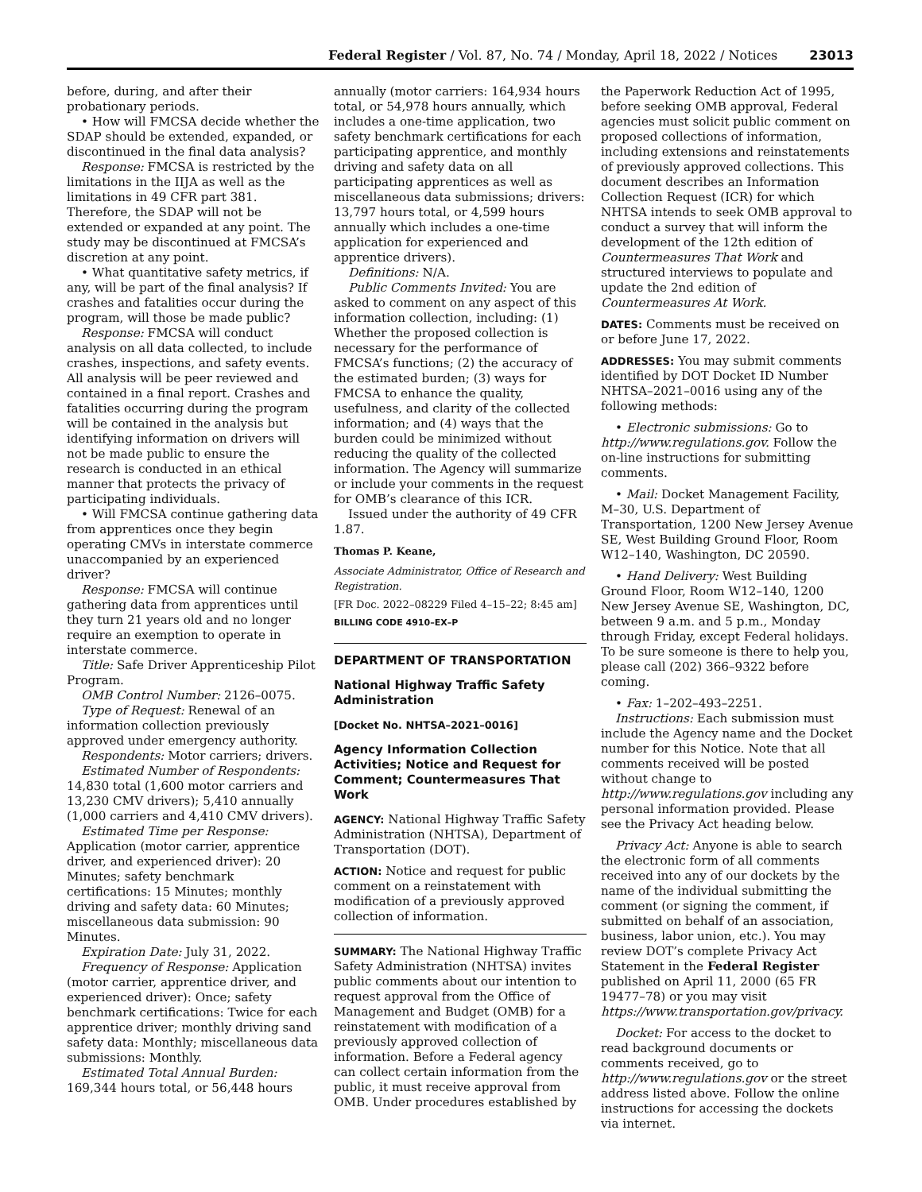Federal Register / Vol. 87, No. 74 / Monday, April 18, 2022 / Notices 23013
before, during, and after their probationary periods.
• How will FMCSA decide whether the SDAP should be extended, expanded, or discontinued in the final data analysis?
Response: FMCSA is restricted by the limitations in the IIJA as well as the limitations in 49 CFR part 381. Therefore, the SDAP will not be extended or expanded at any point. The study may be discontinued at FMCSA’s discretion at any point.
• What quantitative safety metrics, if any, will be part of the final analysis? If crashes and fatalities occur during the program, will those be made public?
Response: FMCSA will conduct analysis on all data collected, to include crashes, inspections, and safety events. All analysis will be peer reviewed and contained in a final report. Crashes and fatalities occurring during the program will be contained in the analysis but identifying information on drivers will not be made public to ensure the research is conducted in an ethical manner that protects the privacy of participating individuals.
• Will FMCSA continue gathering data from apprentices once they begin operating CMVs in interstate commerce unaccompanied by an experienced driver?
Response: FMCSA will continue gathering data from apprentices until they turn 21 years old and no longer require an exemption to operate in interstate commerce.
Title: Safe Driver Apprenticeship Pilot Program.
OMB Control Number: 2126–0075.
Type of Request: Renewal of an information collection previously approved under emergency authority.
Respondents: Motor carriers; drivers.
Estimated Number of Respondents: 14,830 total (1,600 motor carriers and 13,230 CMV drivers); 5,410 annually (1,000 carriers and 4,410 CMV drivers).
Estimated Time per Response: Application (motor carrier, apprentice driver, and experienced driver): 20 Minutes; safety benchmark certifications: 15 Minutes; monthly driving and safety data: 60 Minutes; miscellaneous data submission: 90 Minutes.
Expiration Date: July 31, 2022.
Frequency of Response: Application (motor carrier, apprentice driver, and experienced driver): Once; safety benchmark certifications: Twice for each apprentice driver; monthly driving sand safety data: Monthly; miscellaneous data submissions: Monthly.
Estimated Total Annual Burden: 169,344 hours total, or 56,448 hours
annually (motor carriers: 164,934 hours total, or 54,978 hours annually, which includes a one-time application, two safety benchmark certifications for each participating apprentice, and monthly driving and safety data on all participating apprentices as well as miscellaneous data submissions; drivers: 13,797 hours total, or 4,599 hours annually which includes a one-time application for experienced and apprentice drivers).
Definitions: N/A.
Public Comments Invited: You are asked to comment on any aspect of this information collection, including: (1) Whether the proposed collection is necessary for the performance of FMCSA’s functions; (2) the accuracy of the estimated burden; (3) ways for FMCSA to enhance the quality, usefulness, and clarity of the collected information; and (4) ways that the burden could be minimized without reducing the quality of the collected information. The Agency will summarize or include your comments in the request for OMB’s clearance of this ICR.
Issued under the authority of 49 CFR 1.87.
Thomas P. Keane,
Associate Administrator, Office of Research and Registration.
[FR Doc. 2022–08229 Filed 4–15–22; 8:45 am]
BILLING CODE 4910–EX–P
DEPARTMENT OF TRANSPORTATION
National Highway Traffic Safety Administration
[Docket No. NHTSA–2021–0016]
Agency Information Collection Activities; Notice and Request for Comment; Countermeasures That Work
AGENCY: National Highway Traffic Safety Administration (NHTSA), Department of Transportation (DOT).
ACTION: Notice and request for public comment on a reinstatement with modification of a previously approved collection of information.
SUMMARY: The National Highway Traffic Safety Administration (NHTSA) invites public comments about our intention to request approval from the Office of Management and Budget (OMB) for a reinstatement with modification of a previously approved collection of information. Before a Federal agency can collect certain information from the public, it must receive approval from OMB. Under procedures established by
the Paperwork Reduction Act of 1995, before seeking OMB approval, Federal agencies must solicit public comment on proposed collections of information, including extensions and reinstatements of previously approved collections. This document describes an Information Collection Request (ICR) for which NHTSA intends to seek OMB approval to conduct a survey that will inform the development of the 12th edition of Countermeasures That Work and structured interviews to populate and update the 2nd edition of Countermeasures At Work.
DATES: Comments must be received on or before June 17, 2022.
ADDRESSES: You may submit comments identified by DOT Docket ID Number NHTSA–2021–0016 using any of the following methods:
• Electronic submissions: Go to http://www.regulations.gov. Follow the on-line instructions for submitting comments.
• Mail: Docket Management Facility, M–30, U.S. Department of Transportation, 1200 New Jersey Avenue SE, West Building Ground Floor, Room W12–140, Washington, DC 20590.
• Hand Delivery: West Building Ground Floor, Room W12–140, 1200 New Jersey Avenue SE, Washington, DC, between 9 a.m. and 5 p.m., Monday through Friday, except Federal holidays. To be sure someone is there to help you, please call (202) 366–9322 before coming.
• Fax: 1–202–493–2251.
Instructions: Each submission must include the Agency name and the Docket number for this Notice. Note that all comments received will be posted without change to http://www.regulations.gov including any personal information provided. Please see the Privacy Act heading below.
Privacy Act: Anyone is able to search the electronic form of all comments received into any of our dockets by the name of the individual submitting the comment (or signing the comment, if submitted on behalf of an association, business, labor union, etc.). You may review DOT’s complete Privacy Act Statement in the Federal Register published on April 11, 2000 (65 FR 19477–78) or you may visit https://www.transportation.gov/privacy.
Docket: For access to the docket to read background documents or comments received, go to http://www.regulations.gov or the street address listed above. Follow the online instructions for accessing the dockets via internet.